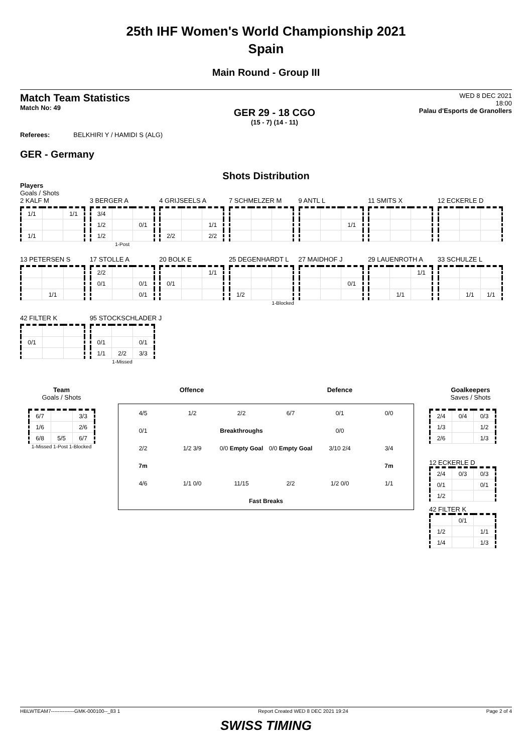25th IHF Women's World Championship 2021
Spain
Main Round - Group III
Match Team Statistics
Match No: 49
GER 29 - 18 CGO
(15 - 7) (14 - 11)
WED 8 DEC 2021
18:00
Palau d'Esports de Granollers
Referees: BELKHIRI Y / HAMIDI S (ALG)
GER - Germany
Shots Distribution
Players
Goals / Shots
2 KALF M
| 1/1 | | 1/1 |
| 1/1 | | |
3 BERGER A
| 3/4 | | |
| 1/2 | | 0/1 |
| 1/2 | | |
1-Post
4 GRIJSEELS A
| | | 1/1 |
| 2/2 | | 2/2 |
7 SCHMELZER M
9 ANTL L
| | | 1/1 |
11 SMITS X 12 ECKERLE D
13 PETERSEN S
| | 1/1 | |
17 STOLLE A
| 2/2 | | |
| 0/1 | | 0/1 |
| | | 0/1 |
20 BOLK E
| | | 1/1 |
| 0/1 | | |
25 DEGENHARDT L
| 1/2 | | |
1-Blocked
27 MAIDHOF J
| | | 0/1 |
29 LAUENROTH A
| | | 1/1 |
| | 1/1 | |
33 SCHULZE L
| | 1/1 | 1/1 |
42 FILTER K
| 0/1 | | |
95 STOCKSCHLADER J
| 0/1 | | 0/1 |
| 1/1 | 2/2 | 3/3 |
1-Missed
Team
Goals / Shots
| 6/7 | | 3/3 |
| 1/6 | | 2/6 |
| 6/8 | 5/5 | 6/7 |
1-Missed 1-Post 1-Blocked
Offence Defence
4/5 1/2 2/2 6/7 0/1 0/0 0/1 Breakthroughs 0/0 2/2 1/2 3/9 0/0 Empty Goal 0/0 Empty Goal 3/10 2/4 3/4 7m 7m 4/6 1/1 0/0 11/15 2/2 1/2 0/0 1/1 Fast Breaks
Goalkeepers
Saves / Shots
| 2/4 | 0/4 | 0/3 |
| 1/3 | | 1/2 |
| 2/6 | | 1/3 |
12 ECKERLE D
| 2/4 | 0/3 | 0/3 |
| 0/1 | | 0/1 |
| 1/2 | | |
42 FILTER K
| | 0/1 | |
| 1/2 | | 1/1 |
| 1/4 | | 1/3 |
HBLWTEAM7--------------GMK-000100--_83 1 Report Created WED 8 DEC 2021 19:24 Page 2 of 4
SWISS TIMING